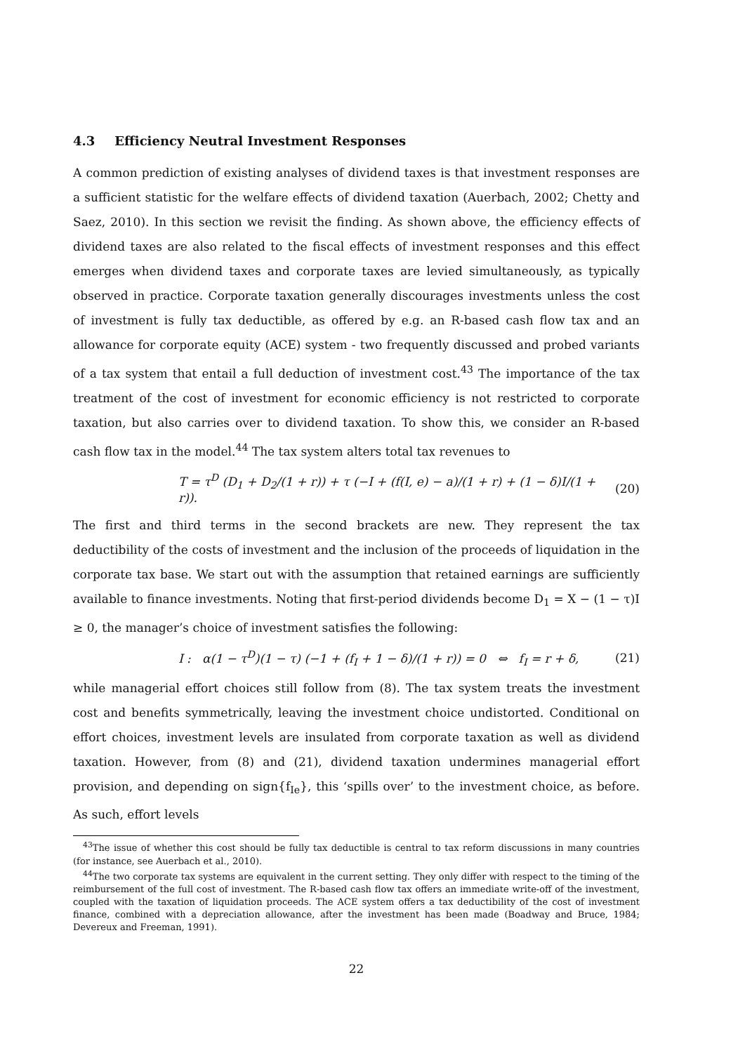4.3 Efficiency Neutral Investment Responses
A common prediction of existing analyses of dividend taxes is that investment responses are a sufficient statistic for the welfare effects of dividend taxation (Auerbach, 2002; Chetty and Saez, 2010). In this section we revisit the finding. As shown above, the efficiency effects of dividend taxes are also related to the fiscal effects of investment responses and this effect emerges when dividend taxes and corporate taxes are levied simultaneously, as typically observed in practice. Corporate taxation generally discourages investments unless the cost of investment is fully tax deductible, as offered by e.g. an R-based cash flow tax and an allowance for corporate equity (ACE) system - two frequently discussed and probed variants of a tax system that entail a full deduction of investment cost.<sup>43</sup> The importance of the tax treatment of the cost of investment for economic efficiency is not restricted to corporate taxation, but also carries over to dividend taxation. To show this, we consider an R-based cash flow tax in the model.<sup>44</sup> The tax system alters total tax revenues to
T = τ<sup>D</sup> (D<sub>1</sub> + D<sub>2</sub>/(1 + r)) + τ (−I + (f(I, e) − a)/(1 + r) + (1 − δ)I/(1 + r)). (20)
The first and third terms in the second brackets are new. They represent the tax deductibility of the costs of investment and the inclusion of the proceeds of liquidation in the corporate tax base. We start out with the assumption that retained earnings are sufficiently available to finance investments. Noting that first-period dividends become D<sub>1</sub> = X − (1 − τ)I ≥ 0, the manager’s choice of investment satisfies the following:
I : α(1 − τ<sup>D</sup>)(1 − τ) (−1 + (f<sub>I</sub> + 1 − δ)/(1 + r)) = 0 ⇔ f<sub>I</sub> = r + δ, (21)
while managerial effort choices still follow from (8). The tax system treats the investment cost and benefits symmetrically, leaving the investment choice undistorted. Conditional on effort choices, investment levels are insulated from corporate taxation as well as dividend taxation. However, from (8) and (21), dividend taxation undermines managerial effort provision, and depending on sign{f<sub>Ie</sub>}, this ‘spills over’ to the investment choice, as before. As such, effort levels
<sup>43</sup> The issue of whether this cost should be fully tax deductible is central to tax reform discussions in many countries (for instance, see Auerbach et al., 2010).
<sup>44</sup> The two corporate tax systems are equivalent in the current setting. They only differ with respect to the timing of the reimbursement of the full cost of investment. The R-based cash flow tax offers an immediate write-off of the investment, coupled with the taxation of liquidation proceeds. The ACE system offers a tax deductibility of the cost of investment finance, combined with a depreciation allowance, after the investment has been made (Boadway and Bruce, 1984; Devereux and Freeman, 1991).
22